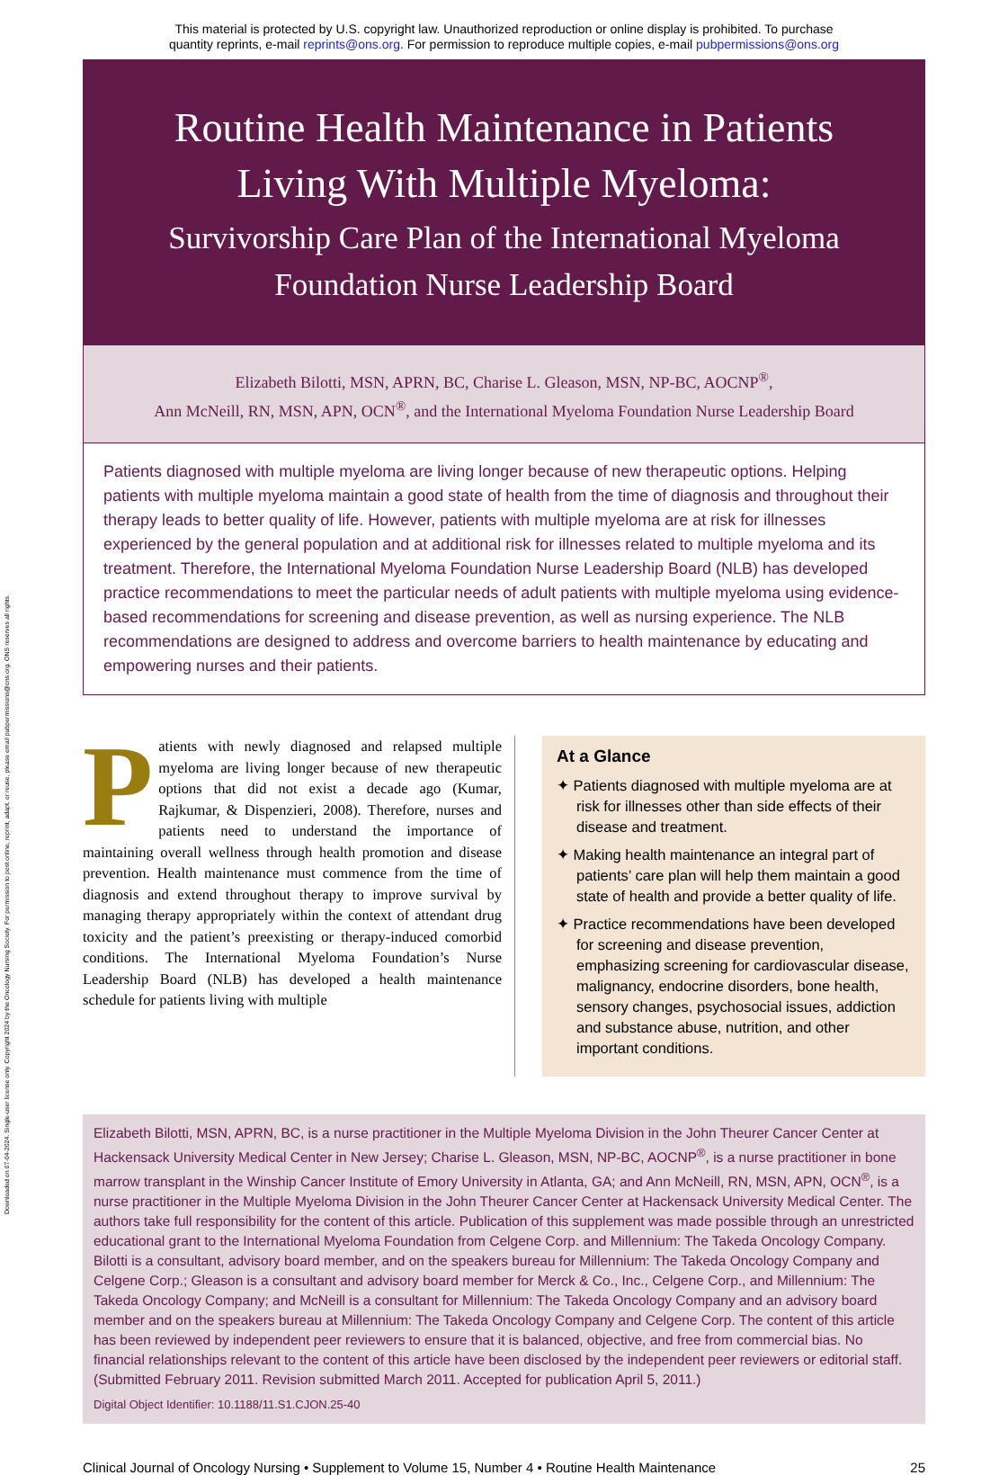This material is protected by U.S. copyright law. Unauthorized reproduction or online display is prohibited. To purchase
quantity reprints, e-mail reprints@ons.org. For permission to reproduce multiple copies, e-mail pubpermissions@ons.org
Downloaded on 07-04-2024. Single-user license only. Copyright 2024 by the Oncology Nursing Society. For permission to post online, reprint, adapt, or reuse, please email pubpermissions@ons.org. ONS reserves all rights.
Routine Health Maintenance in Patients Living With Multiple Myeloma:
Survivorship Care Plan of the International Myeloma Foundation Nurse Leadership Board
Elizabeth Bilotti, MSN, APRN, BC, Charise L. Gleason, MSN, NP-BC, AOCNP<sup>®</sup>,
Ann McNeill, RN, MSN, APN, OCN<sup>®</sup>, and the International Myeloma Foundation Nurse Leadership Board
Patients diagnosed with multiple myeloma are living longer because of new therapeutic options. Helping patients with multiple myeloma maintain a good state of health from the time of diagnosis and throughout their therapy leads to better quality of life. However, patients with multiple myeloma are at risk for illnesses experienced by the general population and at additional risk for illnesses related to multiple myeloma and its treatment. Therefore, the International Myeloma Foundation Nurse Leadership Board (NLB) has developed practice recommendations to meet the particular needs of adult patients with multiple myeloma using evidence-based recommendations for screening and disease prevention, as well as nursing experience. The NLB recommendations are designed to address and overcome barriers to health maintenance by educating and empowering nurses and their patients.
Patients with newly diagnosed and relapsed multiple myeloma are living longer because of new therapeutic options that did not exist a decade ago (Kumar, Rajkumar, & Dispenzieri, 2008). Therefore, nurses and patients need to understand the importance of maintaining overall wellness through health promotion and disease prevention. Health maintenance must commence from the time of diagnosis and extend throughout therapy to improve survival by managing therapy appropriately within the context of attendant drug toxicity and the patient’s preexisting or therapy-induced comorbid conditions. The International Myeloma Foundation’s Nurse Leadership Board (NLB) has developed a health maintenance schedule for patients living with multiple
At a Glance
✦ Patients diagnosed with multiple myeloma are at risk for illnesses other than side effects of their disease and treatment.
✦ Making health maintenance an integral part of patients’ care plan will help them maintain a good state of health and provide a better quality of life.
✦ Practice recommendations have been developed for screening and disease prevention, emphasizing screening for cardiovascular disease, malignancy, endocrine disorders, bone health, sensory changes, psychosocial issues, addiction and substance abuse, nutrition, and other important conditions.
Elizabeth Bilotti, MSN, APRN, BC, is a nurse practitioner in the Multiple Myeloma Division in the John Theurer Cancer Center at Hackensack University Medical Center in New Jersey; Charise L. Gleason, MSN, NP-BC, AOCNP<sup>®</sup>, is a nurse practitioner in bone marrow transplant in the Winship Cancer Institute of Emory University in Atlanta, GA; and Ann McNeill, RN, MSN, APN, OCN<sup>®</sup>, is a nurse practitioner in the Multiple Myeloma Division in the John Theurer Cancer Center at Hackensack University Medical Center. The authors take full responsibility for the content of this article. Publication of this supplement was made possible through an unrestricted educational grant to the International Myeloma Foundation from Celgene Corp. and Millennium: The Takeda Oncology Company. Bilotti is a consultant, advisory board member, and on the speakers bureau for Millennium: The Takeda Oncology Company and Celgene Corp.; Gleason is a consultant and advisory board member for Merck & Co., Inc., Celgene Corp., and Millennium: The Takeda Oncology Company; and McNeill is a consultant for Millennium: The Takeda Oncology Company and an advisory board member and on the speakers bureau at Millennium: The Takeda Oncology Company and Celgene Corp. The content of this article has been reviewed by independent peer reviewers to ensure that it is balanced, objective, and free from commercial bias. No financial relationships relevant to the content of this article have been disclosed by the independent peer reviewers or editorial staff. (Submitted February 2011. Revision submitted March 2011. Accepted for publication April 5, 2011.)
Digital Object Identifier: 10.1188/11.S1.CJON.25-40
Clinical Journal of Oncology Nursing • Supplement to Volume 15, Number 4 • Routine Health Maintenance 25